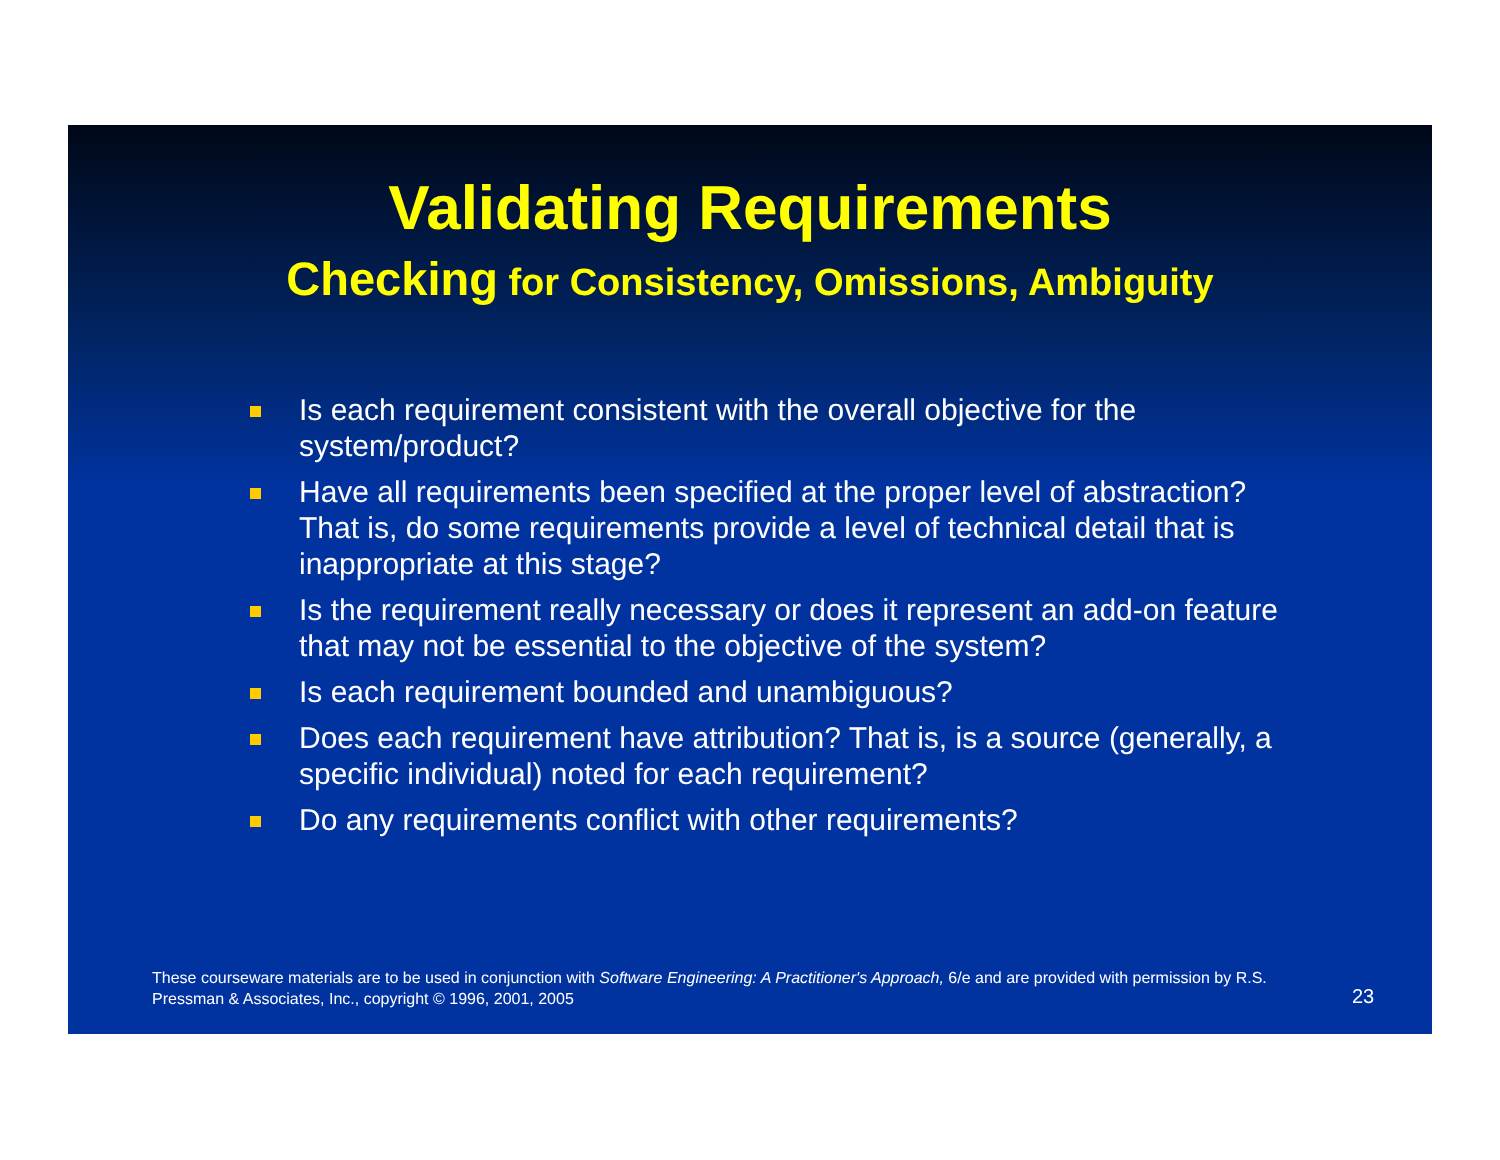Validating Requirements
Checking for Consistency, Omissions, Ambiguity
Is each requirement consistent with the overall objective for the system/product?
Have all requirements been specified at the proper level of abstraction? That is, do some requirements provide a level of technical detail that is inappropriate at this stage?
Is the requirement really necessary or does it represent an add-on feature that may not be essential to the objective of the system?
Is each requirement bounded and unambiguous?
Does each requirement have attribution? That is, is a source (generally, a specific individual) noted for each requirement?
Do any requirements conflict with other requirements?
These courseware materials are to be used in conjunction with Software Engineering: A Practitioner's Approach, 6/e and are provided with permission by R.S. Pressman & Associates, Inc., copyright © 1996, 2001, 2005
23